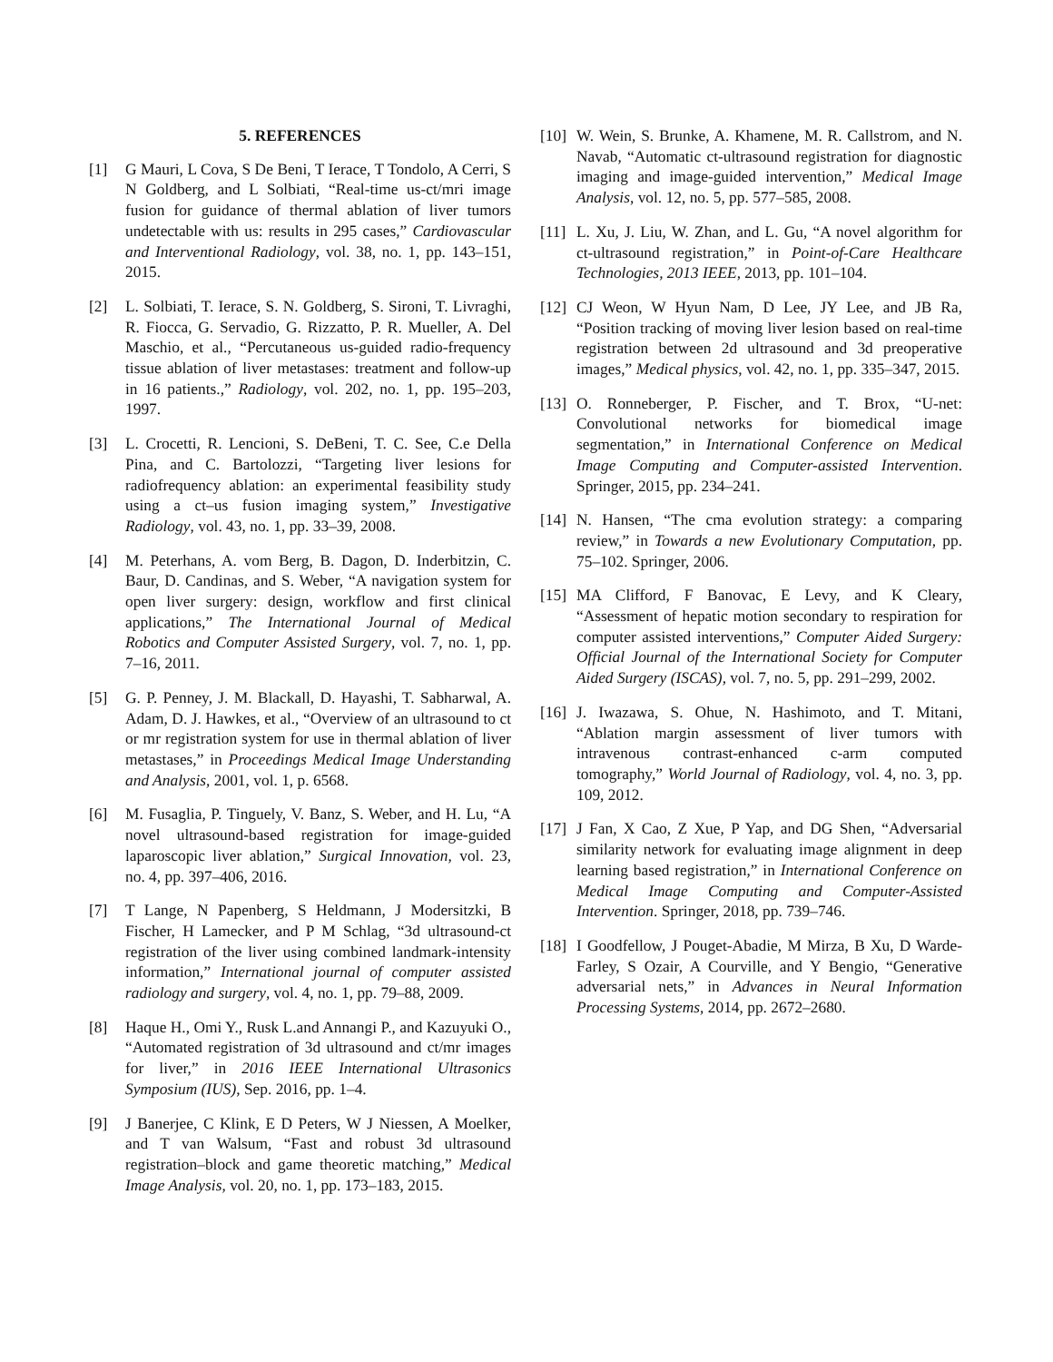5. REFERENCES
[1] G Mauri, L Cova, S De Beni, T Ierace, T Tondolo, A Cerri, S N Goldberg, and L Solbiati, “Real-time us-ct/mri image fusion for guidance of thermal ablation of liver tumors undetectable with us: results in 295 cases,” Cardiovascular and Interventional Radiology, vol. 38, no. 1, pp. 143–151, 2015.
[2] L. Solbiati, T. Ierace, S. N. Goldberg, S. Sironi, T. Livraghi, R. Fiocca, G. Servadio, G. Rizzatto, P. R. Mueller, A. Del Maschio, et al., “Percutaneous us-guided radio-frequency tissue ablation of liver metastases: treatment and follow-up in 16 patients.,” Radiology, vol. 202, no. 1, pp. 195–203, 1997.
[3] L. Crocetti, R. Lencioni, S. DeBeni, T. C. See, C.e Della Pina, and C. Bartolozzi, “Targeting liver lesions for radiofrequency ablation: an experimental feasibility study using a ct–us fusion imaging system,” Investigative Radiology, vol. 43, no. 1, pp. 33–39, 2008.
[4] M. Peterhans, A. vom Berg, B. Dagon, D. Inderbitzin, C. Baur, D. Candinas, and S. Weber, “A navigation system for open liver surgery: design, workflow and first clinical applications,” The International Journal of Medical Robotics and Computer Assisted Surgery, vol. 7, no. 1, pp. 7–16, 2011.
[5] G. P. Penney, J. M. Blackall, D. Hayashi, T. Sabharwal, A. Adam, D. J. Hawkes, et al., “Overview of an ultrasound to ct or mr registration system for use in thermal ablation of liver metastases,” in Proceedings Medical Image Understanding and Analysis, 2001, vol. 1, p. 6568.
[6] M. Fusaglia, P. Tinguely, V. Banz, S. Weber, and H. Lu, “A novel ultrasound-based registration for image-guided laparoscopic liver ablation,” Surgical Innovation, vol. 23, no. 4, pp. 397–406, 2016.
[7] T Lange, N Papenberg, S Heldmann, J Modersitzki, B Fischer, H Lamecker, and P M Schlag, “3d ultrasound-ct registration of the liver using combined landmark-intensity information,” International journal of computer assisted radiology and surgery, vol. 4, no. 1, pp. 79–88, 2009.
[8] Haque H., Omi Y., Rusk L.and Annangi P., and Kazuyuki O., “Automated registration of 3d ultrasound and ct/mr images for liver,” in 2016 IEEE International Ultrasonics Symposium (IUS), Sep. 2016, pp. 1–4.
[9] J Banerjee, C Klink, E D Peters, W J Niessen, A Moelker, and T van Walsum, “Fast and robust 3d ultrasound registration–block and game theoretic matching,” Medical Image Analysis, vol. 20, no. 1, pp. 173–183, 2015.
[10] W. Wein, S. Brunke, A. Khamene, M. R. Callstrom, and N. Navab, “Automatic ct-ultrasound registration for diagnostic imaging and image-guided intervention,” Medical Image Analysis, vol. 12, no. 5, pp. 577–585, 2008.
[11] L. Xu, J. Liu, W. Zhan, and L. Gu, “A novel algorithm for ct-ultrasound registration,” in Point-of-Care Healthcare Technologies, 2013 IEEE, 2013, pp. 101–104.
[12] CJ Weon, W Hyun Nam, D Lee, JY Lee, and JB Ra, “Position tracking of moving liver lesion based on real-time registration between 2d ultrasound and 3d preoperative images,” Medical physics, vol. 42, no. 1, pp. 335–347, 2015.
[13] O. Ronneberger, P. Fischer, and T. Brox, “U-net: Convolutional networks for biomedical image segmentation,” in International Conference on Medical Image Computing and Computer-assisted Intervention. Springer, 2015, pp. 234–241.
[14] N. Hansen, “The cma evolution strategy: a comparing review,” in Towards a new Evolutionary Computation, pp. 75–102. Springer, 2006.
[15] MA Clifford, F Banovac, E Levy, and K Cleary, “Assessment of hepatic motion secondary to respiration for computer assisted interventions,” Computer Aided Surgery: Official Journal of the International Society for Computer Aided Surgery (ISCAS), vol. 7, no. 5, pp. 291–299, 2002.
[16] J. Iwazawa, S. Ohue, N. Hashimoto, and T. Mitani, “Ablation margin assessment of liver tumors with intravenous contrast-enhanced c-arm computed tomography,” World Journal of Radiology, vol. 4, no. 3, pp. 109, 2012.
[17] J Fan, X Cao, Z Xue, P Yap, and DG Shen, “Adversarial similarity network for evaluating image alignment in deep learning based registration,” in International Conference on Medical Image Computing and Computer-Assisted Intervention. Springer, 2018, pp. 739–746.
[18] I Goodfellow, J Pouget-Abadie, M Mirza, B Xu, D Warde-Farley, S Ozair, A Courville, and Y Bengio, “Generative adversarial nets,” in Advances in Neural Information Processing Systems, 2014, pp. 2672–2680.